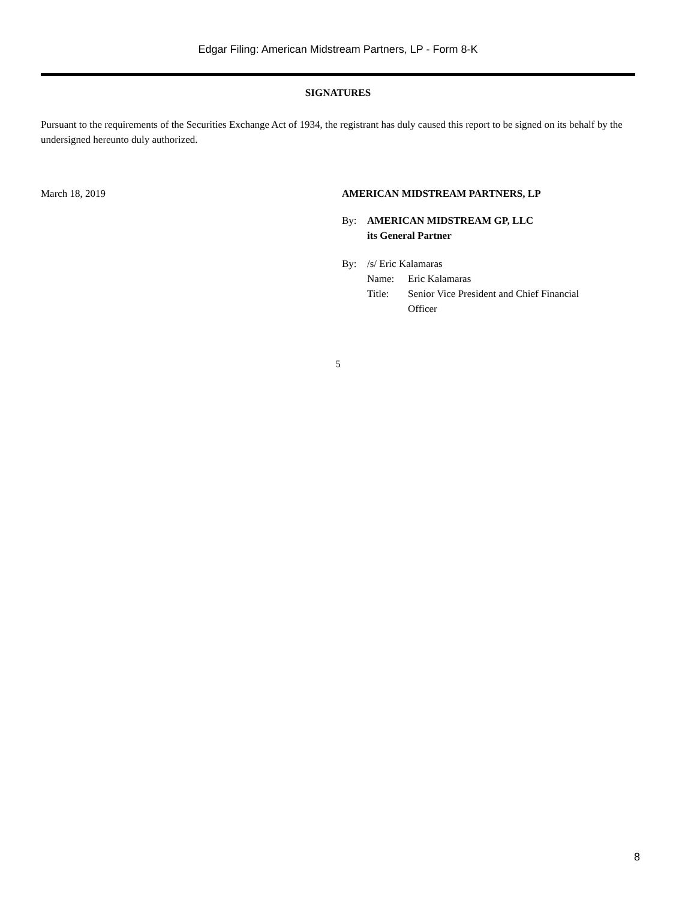Edgar Filing: American Midstream Partners, LP - Form 8-K
SIGNATURES
Pursuant to the requirements of the Securities Exchange Act of 1934, the registrant has duly caused this report to be signed on its behalf by the undersigned hereunto duly authorized.
March 18, 2019 AMERICAN MIDSTREAM PARTNERS, LP
| By: | AMERICAN MIDSTREAM GP, LLC its General Partner |
| By: | /s/ Eric Kalamaras | |
| | Name: | Eric Kalamaras |
| | Title: | Senior Vice President and Chief Financial Officer |
5
8